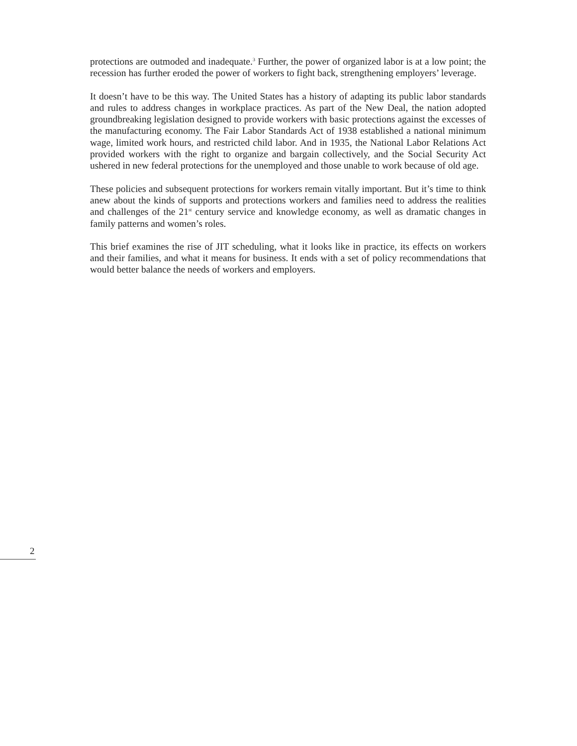protections are outmoded and inadequate.<sup>3</sup> Further, the power of organized labor is at a low point; the recession has further eroded the power of workers to fight back, strengthening employers’ leverage.
It doesn’t have to be this way. The United States has a history of adapting its public labor standards and rules to address changes in workplace practices. As part of the New Deal, the nation adopted groundbreaking legislation designed to provide workers with basic protections against the excesses of the manufacturing economy. The Fair Labor Standards Act of 1938 established a national minimum wage, limited work hours, and restricted child labor. And in 1935, the National Labor Relations Act provided workers with the right to organize and bargain collectively, and the Social Security Act ushered in new federal protections for the unemployed and those unable to work because of old age.
These policies and subsequent protections for workers remain vitally important. But it’s time to think anew about the kinds of supports and protections workers and families need to address the realities and challenges of the 21<sup>st</sup> century service and knowledge economy, as well as dramatic changes in family patterns and women’s roles.
This brief examines the rise of JIT scheduling, what it looks like in practice, its effects on workers and their families, and what it means for business. It ends with a set of policy recommendations that would better balance the needs of workers and employers.
2